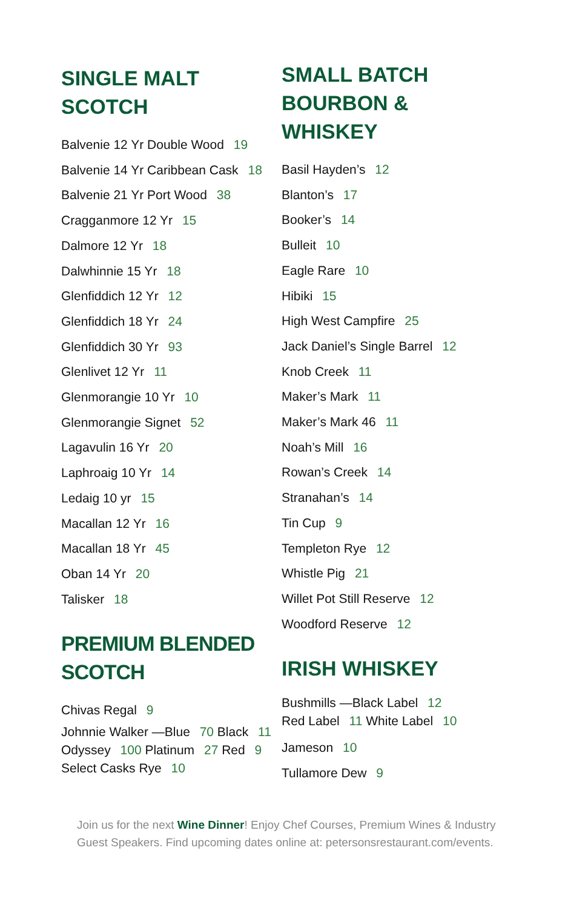SINGLE MALT
SCOTCH
Balvenie 12 Yr Double Wood 19
Balvenie 14 Yr Caribbean Cask 18
Balvenie 21 Yr Port Wood 38
Cragganmore 12 Yr 15
Dalmore 12 Yr 18
Dalwhinnie 15 Yr 18
Glenfiddich 12 Yr 12
Glenfiddich 18 Yr 24
Glenfiddich 30 Yr 93
Glenlivet 12 Yr 11
Glenmorangie 10 Yr 10
Glenmorangie Signet 52
Lagavulin 16 Yr 20
Laphroaig 10 Yr 14
Ledaig 10 yr 15
Macallan 12 Yr 16
Macallan 18 Yr 45
Oban 14 Yr 20
Talisker 18
PREMIUM BLENDED
SCOTCH
Chivas Regal 9
Johnnie Walker —Blue 70 Black 11
Odyssey 100 Platinum 27 Red 9
Select Casks Rye 10
SMALL BATCH
BOURBON &
WHISKEY
Basil Hayden’s 12
Blanton’s 17
Booker’s 14
Bulleit 10
Eagle Rare 10
Hibiki 15
High West Campfire 25
Jack Daniel’s Single Barrel 12
Knob Creek 11
Maker’s Mark 11
Maker’s Mark 46 11
Noah’s Mill 16
Rowan’s Creek 14
Stranahan’s 14
Tin Cup 9
Templeton Rye 12
Whistle Pig 21
Willet Pot Still Reserve 12
Woodford Reserve 12
IRISH WHISKEY
Bushmills —Black Label 12
Red Label 11 White Label 10
Jameson 10
Tullamore Dew 9
Join us for the next Wine Dinner! Enjoy Chef Courses, Premium Wines & Industry Guest Speakers. Find upcoming dates online at: petersonsrestaurant.com/events.